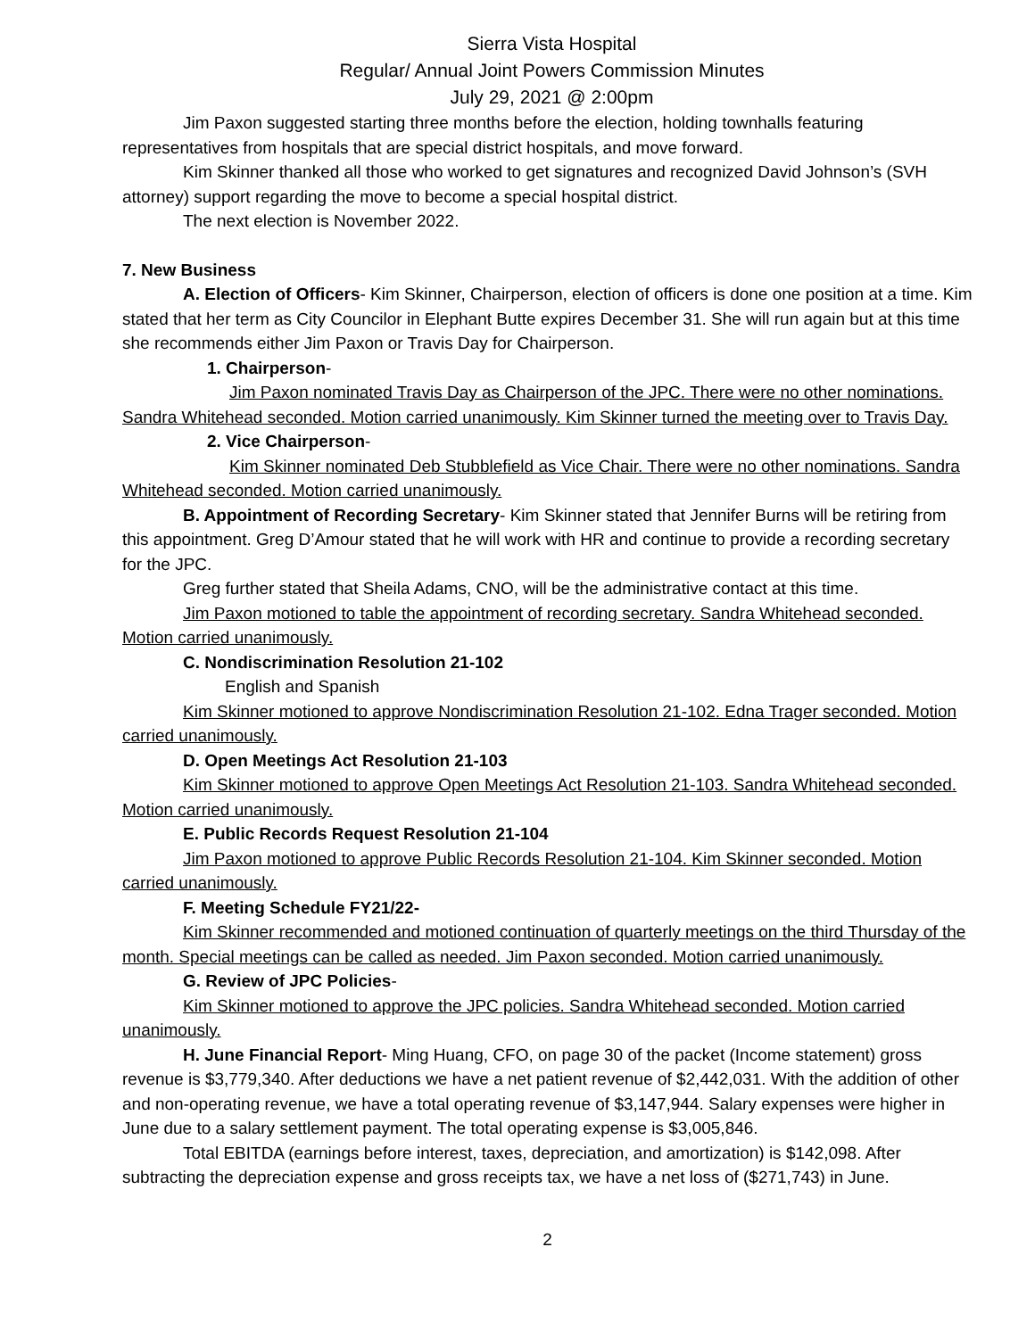Sierra Vista Hospital
Regular/ Annual Joint Powers Commission Minutes
July 29, 2021 @ 2:00pm
Jim Paxon suggested starting three months before the election, holding townhalls featuring representatives from hospitals that are special district hospitals, and move forward.
Kim Skinner thanked all those who worked to get signatures and recognized David Johnson’s (SVH attorney) support regarding the move to become a special hospital district.
The next election is November 2022.
7. New Business
A. Election of Officers- Kim Skinner, Chairperson, election of officers is done one position at a time. Kim stated that her term as City Councilor in Elephant Butte expires December 31. She will run again but at this time she recommends either Jim Paxon or Travis Day for Chairperson.
1. Chairperson-
Jim Paxon nominated Travis Day as Chairperson of the JPC. There were no other nominations. Sandra Whitehead seconded. Motion carried unanimously. Kim Skinner turned the meeting over to Travis Day.
2. Vice Chairperson-
Kim Skinner nominated Deb Stubblefield as Vice Chair. There were no other nominations. Sandra Whitehead seconded. Motion carried unanimously.
B. Appointment of Recording Secretary- Kim Skinner stated that Jennifer Burns will be retiring from this appointment. Greg D’Amour stated that he will work with HR and continue to provide a recording secretary for the JPC.
Greg further stated that Sheila Adams, CNO, will be the administrative contact at this time.
Jim Paxon motioned to table the appointment of recording secretary. Sandra Whitehead seconded. Motion carried unanimously.
C. Nondiscrimination Resolution 21-102
English and Spanish
Kim Skinner motioned to approve Nondiscrimination Resolution 21-102. Edna Trager seconded. Motion carried unanimously.
D. Open Meetings Act Resolution 21-103
Kim Skinner motioned to approve Open Meetings Act Resolution 21-103. Sandra Whitehead seconded. Motion carried unanimously.
E. Public Records Request Resolution 21-104
Jim Paxon motioned to approve Public Records Resolution 21-104. Kim Skinner seconded. Motion carried unanimously.
F. Meeting Schedule FY21/22-
Kim Skinner recommended and motioned continuation of quarterly meetings on the third Thursday of the month. Special meetings can be called as needed. Jim Paxon seconded. Motion carried unanimously.
G. Review of JPC Policies-
Kim Skinner motioned to approve the JPC policies. Sandra Whitehead seconded. Motion carried unanimously.
H. June Financial Report- Ming Huang, CFO, on page 30 of the packet (Income statement) gross revenue is $3,779,340. After deductions we have a net patient revenue of $2,442,031. With the addition of other and non-operating revenue, we have a total operating revenue of $3,147,944. Salary expenses were higher in June due to a salary settlement payment. The total operating expense is $3,005,846.
Total EBITDA (earnings before interest, taxes, depreciation, and amortization) is $142,098. After subtracting the depreciation expense and gross receipts tax, we have a net loss of ($271,743) in June.
2